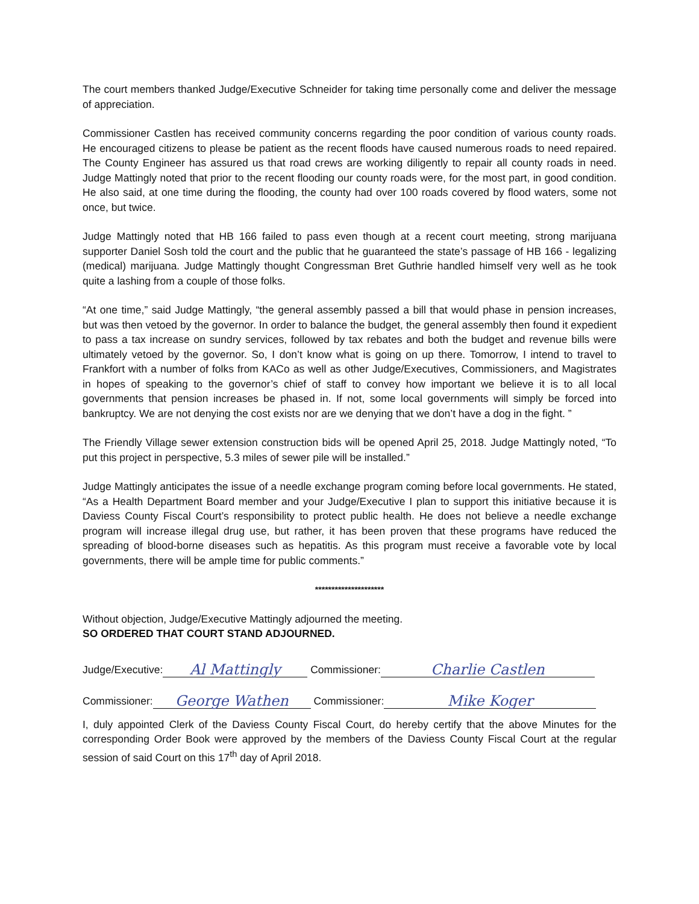The court members thanked Judge/Executive Schneider for taking time personally come and deliver the message of appreciation.
Commissioner Castlen has received community concerns regarding the poor condition of various county roads. He encouraged citizens to please be patient as the recent floods have caused numerous roads to need repaired. The County Engineer has assured us that road crews are working diligently to repair all county roads in need. Judge Mattingly noted that prior to the recent flooding our county roads were, for the most part, in good condition. He also said, at one time during the flooding, the county had over 100 roads covered by flood waters, some not once, but twice.
Judge Mattingly noted that HB 166 failed to pass even though at a recent court meeting, strong marijuana supporter Daniel Sosh told the court and the public that he guaranteed the state’s passage of HB 166 - legalizing (medical) marijuana. Judge Mattingly thought Congressman Bret Guthrie handled himself very well as he took quite a lashing from a couple of those folks.
“At one time,” said Judge Mattingly, “the general assembly passed a bill that would phase in pension increases, but was then vetoed by the governor. In order to balance the budget, the general assembly then found it expedient to pass a tax increase on sundry services, followed by tax rebates and both the budget and revenue bills were ultimately vetoed by the governor. So, I don’t know what is going on up there. Tomorrow, I intend to travel to Frankfort with a number of folks from KACo as well as other Judge/Executives, Commissioners, and Magistrates in hopes of speaking to the governor’s chief of staff to convey how important we believe it is to all local governments that pension increases be phased in. If not, some local governments will simply be forced into bankruptcy. We are not denying the cost exists nor are we denying that we don’t have a dog in the fight. ”
The Friendly Village sewer extension construction bids will be opened April 25, 2018. Judge Mattingly noted, “To put this project in perspective, 5.3 miles of sewer pile will be installed.”
Judge Mattingly anticipates the issue of a needle exchange program coming before local governments. He stated, “As a Health Department Board member and your Judge/Executive I plan to support this initiative because it is Daviess County Fiscal Court’s responsibility to protect public health. He does not believe a needle exchange program will increase illegal drug use, but rather, it has been proven that these programs have reduced the spreading of blood-borne diseases such as hepatitis. As this program must receive a favorable vote by local governments, there will be ample time for public comments.”
*********************
Without objection, Judge/Executive Mattingly adjourned the meeting.
SO ORDERED THAT COURT STAND ADJOURNED.
Judge/Executive: Al Mattingly Commissioner: Charlie Castlen
Commissioner: George Wathen Commissioner: Mike Koger
I, duly appointed Clerk of the Daviess County Fiscal Court, do hereby certify that the above Minutes for the corresponding Order Book were approved by the members of the Daviess County Fiscal Court at the regular session of said Court on this 17<sup>th</sup> day of April 2018.